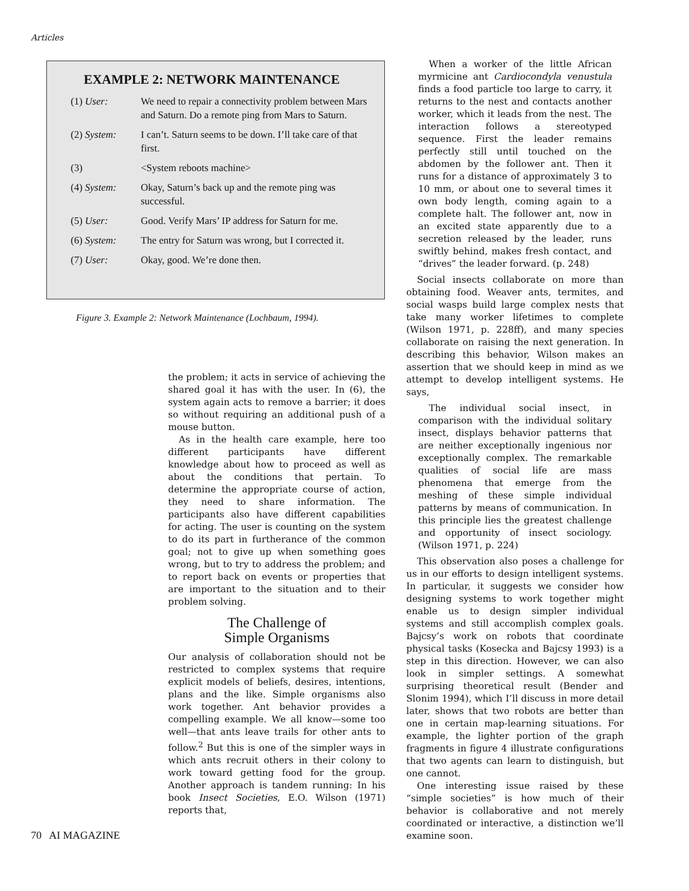Articles
EXAMPLE 2: NETWORK MAINTENANCE
| (1) User: | We need to repair a connectivity problem between Mars and Saturn. Do a remote ping from Mars to Saturn. |
| (2) System: | I can’t. Saturn seems to be down. I’ll take care of that first. |
| (3) | <System reboots machine> |
| (4) System: | Okay, Saturn’s back up and the remote ping was successful. |
| (5) User: | Good. Verify Mars’ IP address for Saturn for me. |
| (6) System: | The entry for Saturn was wrong, but I corrected it. |
| (7) User: | Okay, good. We’re done then. |
Figure 3. Example 2: Network Maintenance (Lochbaum, 1994).
the problem; it acts in service of achieving the shared goal it has with the user. In (6), the system again acts to remove a barrier; it does so without requiring an additional push of a mouse button.
As in the health care example, here too different participants have different knowledge about how to proceed as well as about the conditions that pertain. To determine the appropriate course of action, they need to share information. The participants also have different capabilities for acting. The user is counting on the system to do its part in furtherance of the common goal; not to give up when something goes wrong, but to try to address the problem; and to report back on events or properties that are important to the situation and to their problem solving.
The Challenge of
Simple Organisms
Our analysis of collaboration should not be restricted to complex systems that require explicit models of beliefs, desires, intentions, plans and the like. Simple organisms also work together. Ant behavior provides a compelling example. We all know—some too well—that ants leave trails for other ants to follow.<sup>2</sup> But this is one of the simpler ways in which ants recruit others in their colony to work toward getting food for the group. Another approach is tandem running: In his book Insect Societies, E.O. Wilson (1971) reports that,
When a worker of the little African myrmicine ant Cardiocondyla venustula finds a food particle too large to carry, it returns to the nest and contacts another worker, which it leads from the nest. The interaction follows a stereotyped sequence. First the leader remains perfectly still until touched on the abdomen by the follower ant. Then it runs for a distance of approximately 3 to 10 mm, or about one to several times it own body length, coming again to a complete halt. The follower ant, now in an excited state apparently due to a secretion released by the leader, runs swiftly behind, makes fresh contact, and “drives” the leader forward. (p. 248)
Social insects collaborate on more than obtaining food. Weaver ants, termites, and social wasps build large complex nests that take many worker lifetimes to complete (Wilson 1971, p. 228ff), and many species collaborate on raising the next generation. In describing this behavior, Wilson makes an assertion that we should keep in mind as we attempt to develop intelligent systems. He says,
The individual social insect, in comparison with the individual solitary insect, displays behavior patterns that are neither exceptionally ingenious nor exceptionally complex. The remarkable qualities of social life are mass phenomena that emerge from the meshing of these simple individual patterns by means of communication. In this principle lies the greatest challenge and opportunity of insect sociology. (Wilson 1971, p. 224)
This observation also poses a challenge for us in our efforts to design intelligent systems. In particular, it suggests we consider how designing systems to work together might enable us to design simpler individual systems and still accomplish complex goals. Bajcsy’s work on robots that coordinate physical tasks (Kosecka and Bajcsy 1993) is a step in this direction. However, we can also look in simpler settings. A somewhat surprising theoretical result (Bender and Slonim 1994), which I’ll discuss in more detail later, shows that two robots are better than one in certain map-learning situations. For example, the lighter portion of the graph fragments in figure 4 illustrate configurations that two agents can learn to distinguish, but one cannot.
One interesting issue raised by these “simple societies” is how much of their behavior is collaborative and not merely coordinated or interactive, a distinction we’ll examine soon.
70 AI MAGAZINE